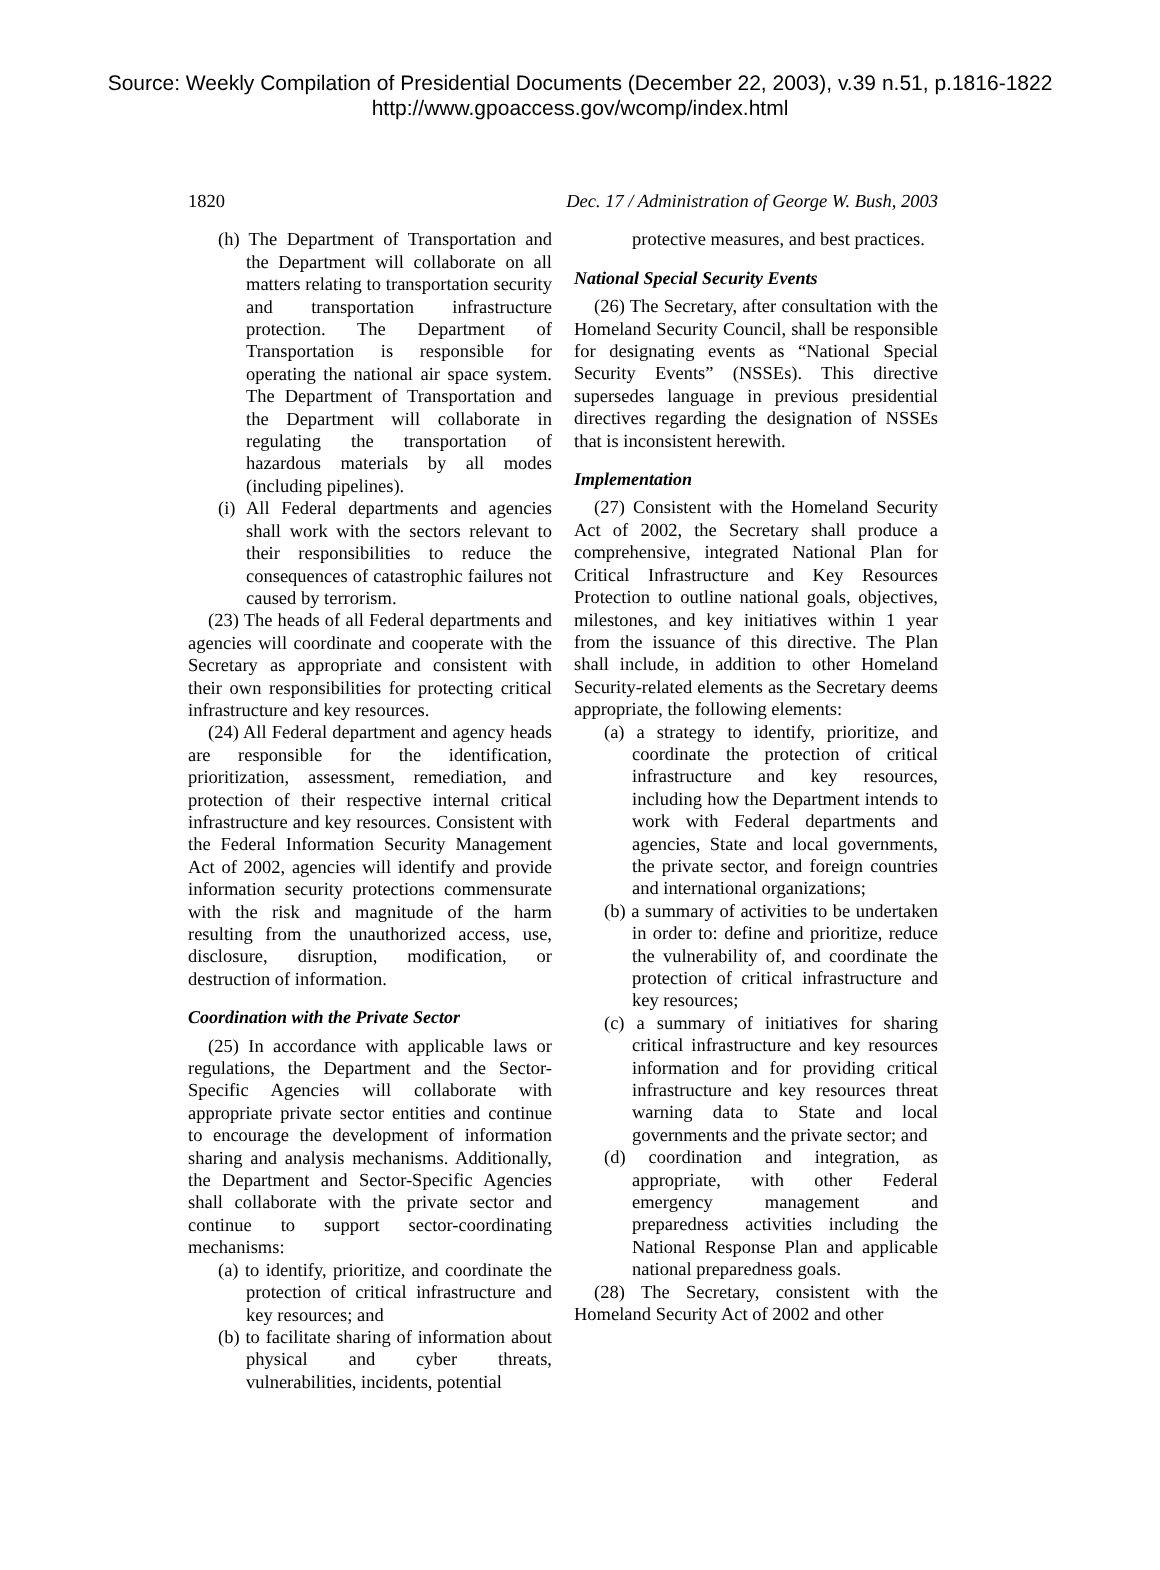Source: Weekly Compilation of Presidential Documents (December 22, 2003), v.39 n.51, p.1816-1822
http://www.gpoaccess.gov/wcomp/index.html
1820 Dec. 17 / Administration of George W. Bush, 2003
(h) The Department of Transportation and the Department will collaborate on all matters relating to transportation security and transportation infrastructure protection. The Department of Transportation is responsible for operating the national air space system. The Department of Transportation and the Department will collaborate in regulating the transportation of hazardous materials by all modes (including pipelines).
(i) All Federal departments and agencies shall work with the sectors relevant to their responsibilities to reduce the consequences of catastrophic failures not caused by terrorism.
(23) The heads of all Federal departments and agencies will coordinate and cooperate with the Secretary as appropriate and consistent with their own responsibilities for protecting critical infrastructure and key resources.
(24) All Federal department and agency heads are responsible for the identification, prioritization, assessment, remediation, and protection of their respective internal critical infrastructure and key resources. Consistent with the Federal Information Security Management Act of 2002, agencies will identify and provide information security protections commensurate with the risk and magnitude of the harm resulting from the unauthorized access, use, disclosure, disruption, modification, or destruction of information.
Coordination with the Private Sector
(25) In accordance with applicable laws or regulations, the Department and the Sector-Specific Agencies will collaborate with appropriate private sector entities and continue to encourage the development of information sharing and analysis mechanisms. Additionally, the Department and Sector-Specific Agencies shall collaborate with the private sector and continue to support sector-coordinating mechanisms:
(a) to identify, prioritize, and coordinate the protection of critical infrastructure and key resources; and
(b) to facilitate sharing of information about physical and cyber threats, vulnerabilities, incidents, potential
protective measures, and best practices.
National Special Security Events
(26) The Secretary, after consultation with the Homeland Security Council, shall be responsible for designating events as “National Special Security Events” (NSSEs). This directive supersedes language in previous presidential directives regarding the designation of NSSEs that is inconsistent herewith.
Implementation
(27) Consistent with the Homeland Security Act of 2002, the Secretary shall produce a comprehensive, integrated National Plan for Critical Infrastructure and Key Resources Protection to outline national goals, objectives, milestones, and key initiatives within 1 year from the issuance of this directive. The Plan shall include, in addition to other Homeland Security-related elements as the Secretary deems appropriate, the following elements:
(a) a strategy to identify, prioritize, and coordinate the protection of critical infrastructure and key resources, including how the Department intends to work with Federal departments and agencies, State and local governments, the private sector, and foreign countries and international organizations;
(b) a summary of activities to be undertaken in order to: define and prioritize, reduce the vulnerability of, and coordinate the protection of critical infrastructure and key resources;
(c) a summary of initiatives for sharing critical infrastructure and key resources information and for providing critical infrastructure and key resources threat warning data to State and local governments and the private sector; and
(d) coordination and integration, as appropriate, with other Federal emergency management and preparedness activities including the National Response Plan and applicable national preparedness goals.
(28) The Secretary, consistent with the Homeland Security Act of 2002 and other